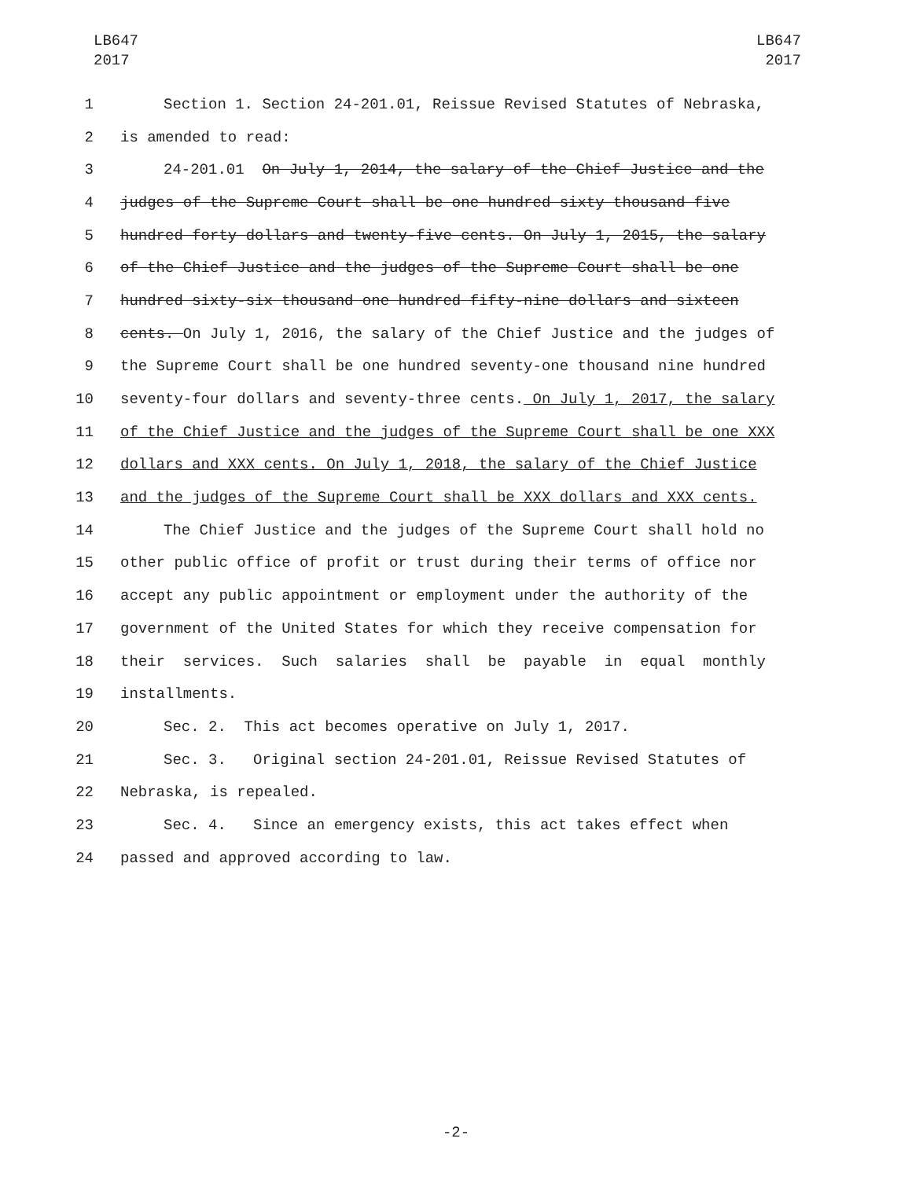LB647
2017
LB647
2017
1 Section 1. Section 24-201.01, Reissue Revised Statutes of Nebraska,
2 is amended to read:
3 24-201.01 On July 1, 2014, the salary of the Chief Justice and the
4 judges of the Supreme Court shall be one hundred sixty thousand five
5 hundred forty dollars and twenty-five cents. On July 1, 2015, the salary
6 of the Chief Justice and the judges of the Supreme Court shall be one
7 hundred sixty-six thousand one hundred fifty-nine dollars and sixteen
8 cents. On July 1, 2016, the salary of the Chief Justice and the judges of
9 the Supreme Court shall be one hundred seventy-one thousand nine hundred
10 seventy-four dollars and seventy-three cents. On July 1, 2017, the salary
11 of the Chief Justice and the judges of the Supreme Court shall be one XXX
12 dollars and XXX cents. On July 1, 2018, the salary of the Chief Justice
13 and the judges of the Supreme Court shall be XXX dollars and XXX cents.
14 The Chief Justice and the judges of the Supreme Court shall hold no
15 other public office of profit or trust during their terms of office nor
16 accept any public appointment or employment under the authority of the
17 government of the United States for which they receive compensation for
18 their services. Such salaries shall be payable in equal monthly
19 installments.
20 Sec. 2. This act becomes operative on July 1, 2017.
21 Sec. 3. Original section 24-201.01, Reissue Revised Statutes of
22 Nebraska, is repealed.
23 Sec. 4. Since an emergency exists, this act takes effect when
24 passed and approved according to law.
-2-